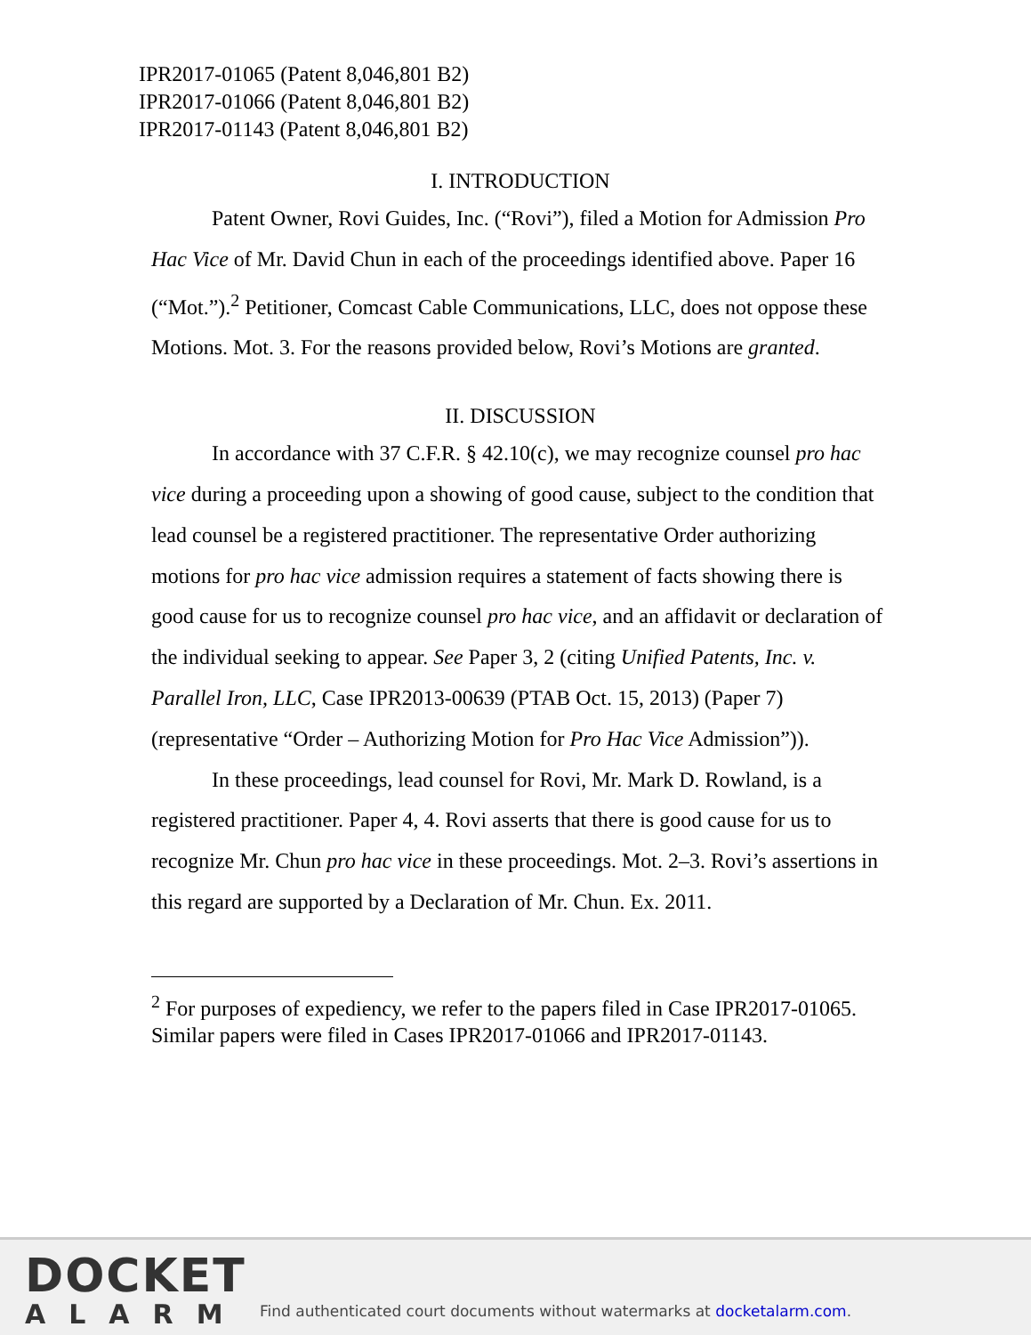IPR2017-01065 (Patent 8,046,801 B2)
IPR2017-01066 (Patent 8,046,801 B2)
IPR2017-01143 (Patent 8,046,801 B2)
I. INTRODUCTION
Patent Owner, Rovi Guides, Inc. (“Rovi”), filed a Motion for Admission Pro Hac Vice of Mr. David Chun in each of the proceedings identified above. Paper 16 (“Mot.”).<sup>2</sup> Petitioner, Comcast Cable Communications, LLC, does not oppose these Motions. Mot. 3. For the reasons provided below, Rovi’s Motions are granted.
II. DISCUSSION
In accordance with 37 C.F.R. § 42.10(c), we may recognize counsel pro hac vice during a proceeding upon a showing of good cause, subject to the condition that lead counsel be a registered practitioner. The representative Order authorizing motions for pro hac vice admission requires a statement of facts showing there is good cause for us to recognize counsel pro hac vice, and an affidavit or declaration of the individual seeking to appear. See Paper 3, 2 (citing Unified Patents, Inc. v. Parallel Iron, LLC, Case IPR2013-00639 (PTAB Oct. 15, 2013) (Paper 7) (representative “Order – Authorizing Motion for Pro Hac Vice Admission”)).
In these proceedings, lead counsel for Rovi, Mr. Mark D. Rowland, is a registered practitioner. Paper 4, 4. Rovi asserts that there is good cause for us to recognize Mr. Chun pro hac vice in these proceedings. Mot. 2–3. Rovi’s assertions in this regard are supported by a Declaration of Mr. Chun. Ex. 2011.
<sup>2</sup> For purposes of expediency, we refer to the papers filed in Case IPR2017-01065. Similar papers were filed in Cases IPR2017-01066 and IPR2017-01143.
DOCKET
ALARM
Find authenticated court documents without watermarks at docketalarm.com.